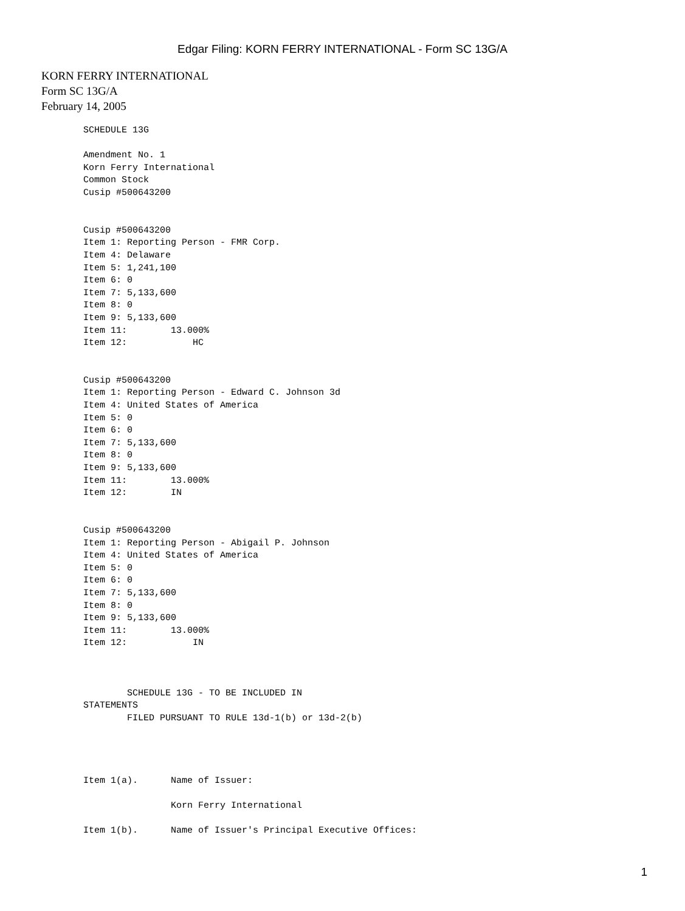Edgar Filing: KORN FERRY INTERNATIONAL - Form SC 13G/A
KORN FERRY INTERNATIONAL
Form SC 13G/A
February 14, 2005
SCHEDULE 13G

Amendment No. 1
Korn Ferry International
Common Stock
Cusip #500643200


Cusip #500643200
Item 1: Reporting Person - FMR Corp.
Item 4: Delaware
Item 5: 1,241,100
Item 6: 0
Item 7: 5,133,600
Item 8: 0
Item 9: 5,133,600
Item 11:        13.000%
Item 12:            HC


Cusip #500643200
Item 1: Reporting Person - Edward C. Johnson 3d
Item 4: United States of America
Item 5: 0
Item 6: 0
Item 7: 5,133,600
Item 8: 0
Item 9: 5,133,600
Item 11:        13.000%
Item 12:        IN


Cusip #500643200
Item 1: Reporting Person - Abigail P. Johnson
Item 4: United States of America
Item 5: 0
Item 6: 0
Item 7: 5,133,600
Item 8: 0
Item 9: 5,133,600
Item 11:        13.000%
Item 12:            IN



        SCHEDULE 13G - TO BE INCLUDED IN
STATEMENTS
        FILED PURSUANT TO RULE 13d-1(b) or 13d-2(b)




Item 1(a).      Name of Issuer:

                Korn Ferry International

Item 1(b).      Name of Issuer's Principal Executive Offices:
1